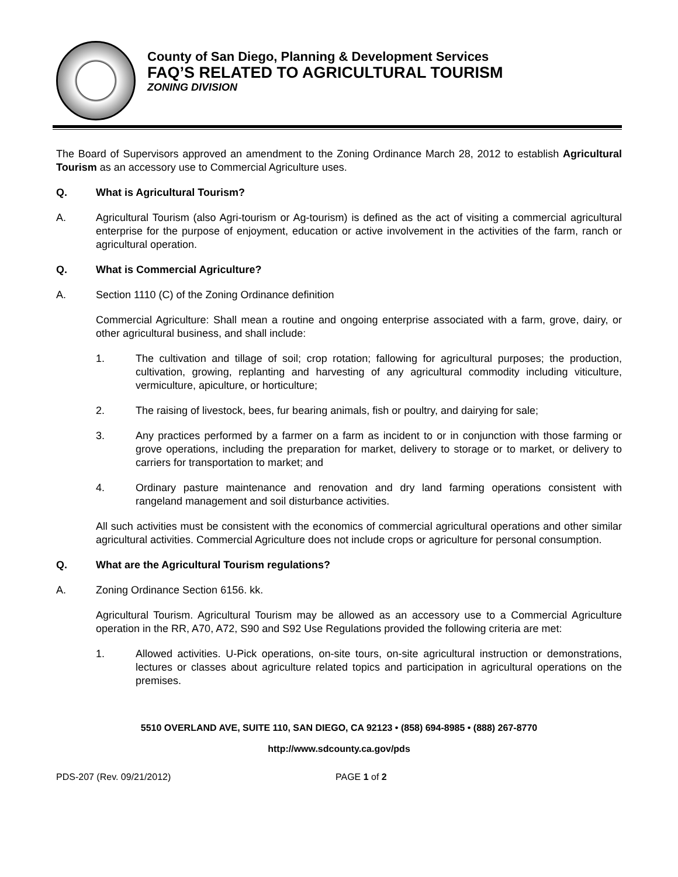County of San Diego, Planning & Development Services
FAQ’S RELATED TO AGRICULTURAL TOURISM
ZONING DIVISION
The Board of Supervisors approved an amendment to the Zoning Ordinance March 28, 2012 to establish Agricultural Tourism as an accessory use to Commercial Agriculture uses.
Q. What is Agricultural Tourism?
A. Agricultural Tourism (also Agri-tourism or Ag-tourism) is defined as the act of visiting a commercial agricultural enterprise for the purpose of enjoyment, education or active involvement in the activities of the farm, ranch or agricultural operation.
Q. What is Commercial Agriculture?
A. Section 1110 (C) of the Zoning Ordinance definition
Commercial Agriculture: Shall mean a routine and ongoing enterprise associated with a farm, grove, dairy, or other agricultural business, and shall include:
1. The cultivation and tillage of soil; crop rotation; fallowing for agricultural purposes; the production, cultivation, growing, replanting and harvesting of any agricultural commodity including viticulture, vermiculture, apiculture, or horticulture;
2. The raising of livestock, bees, fur bearing animals, fish or poultry, and dairying for sale;
3. Any practices performed by a farmer on a farm as incident to or in conjunction with those farming or grove operations, including the preparation for market, delivery to storage or to market, or delivery to carriers for transportation to market; and
4. Ordinary pasture maintenance and renovation and dry land farming operations consistent with rangeland management and soil disturbance activities.
All such activities must be consistent with the economics of commercial agricultural operations and other similar agricultural activities. Commercial Agriculture does not include crops or agriculture for personal consumption.
Q. What are the Agricultural Tourism regulations?
A. Zoning Ordinance Section 6156. kk.
Agricultural Tourism. Agricultural Tourism may be allowed as an accessory use to a Commercial Agriculture operation in the RR, A70, A72, S90 and S92 Use Regulations provided the following criteria are met:
1. Allowed activities. U-Pick operations, on-site tours, on-site agricultural instruction or demonstrations, lectures or classes about agriculture related topics and participation in agricultural operations on the premises.
5510 OVERLAND AVE, SUITE 110, SAN DIEGO, CA 92123 • (858) 694-8985 • (888) 267-8770
http://www.sdcounty.ca.gov/pds
PDS-207 (Rev. 09/21/2012) PAGE 1 of 2